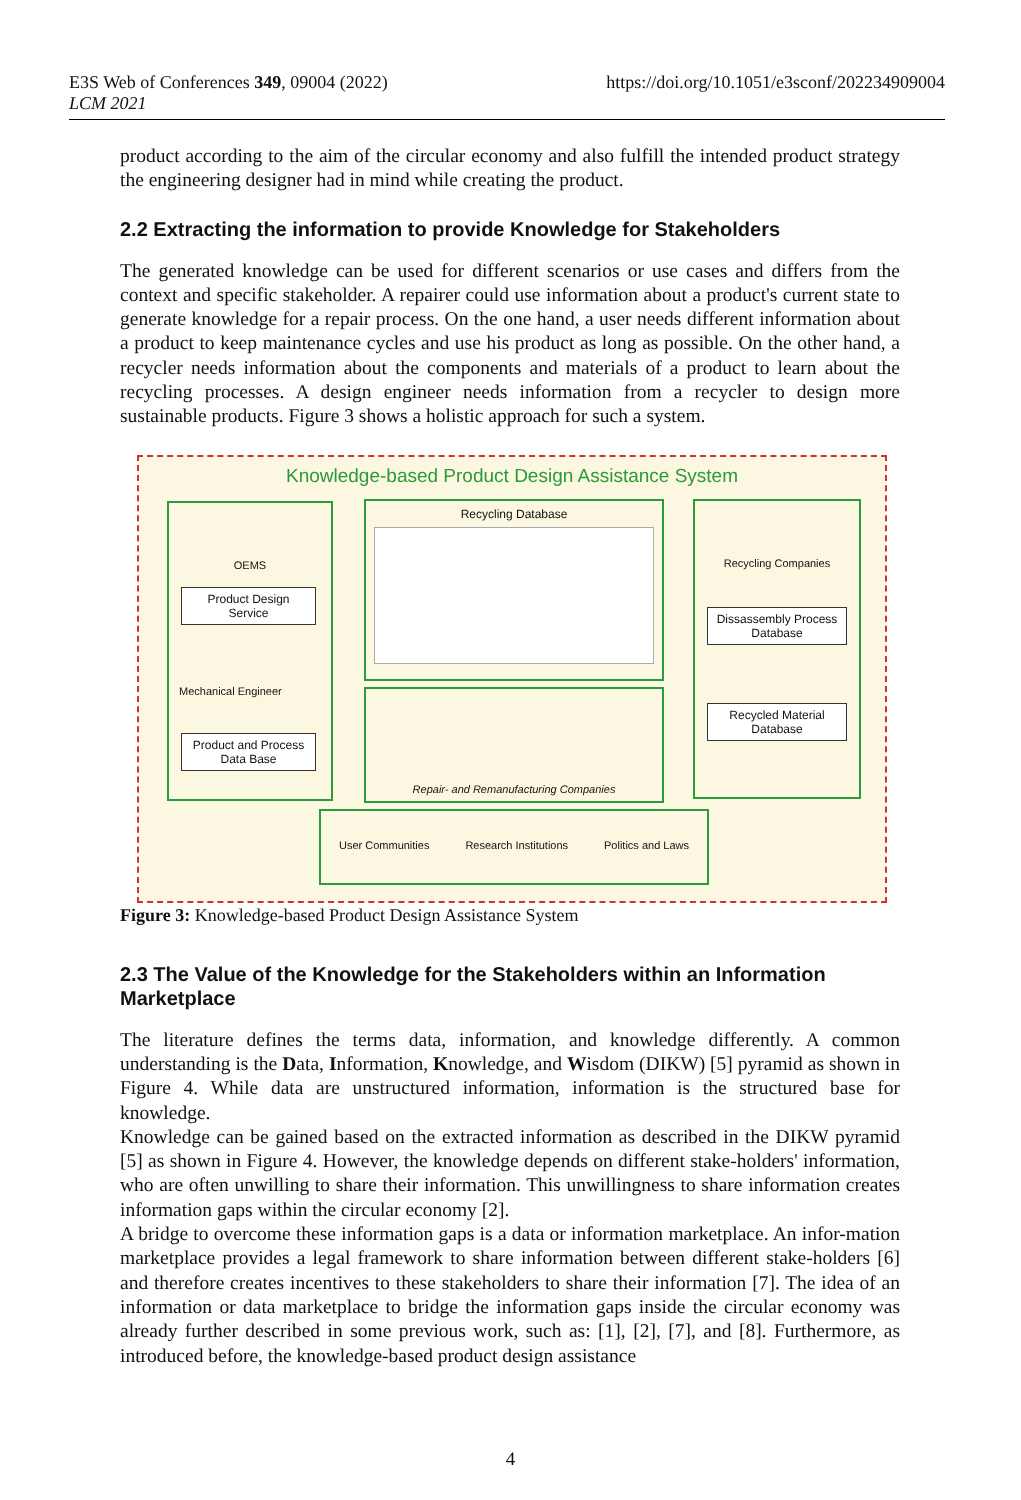E3S Web of Conferences 349, 09004 (2022)
LCM 2021
https://doi.org/10.1051/e3sconf/202234909004
product according to the aim of the circular economy and also fulfill the intended product strategy the engineering designer had in mind while creating the product.
2.2 Extracting the information to provide Knowledge for Stakeholders
The generated knowledge can be used for different scenarios or use cases and differs from the context and specific stakeholder. A repairer could use information about a product's current state to generate knowledge for a repair process. On the one hand, a user needs different information about a product to keep maintenance cycles and use his product as long as possible. On the other hand, a recycler needs information about the components and materials of a product to learn about the recycling processes. A design engineer needs information from a recycler to design more sustainable products. Figure 3 shows a holistic approach for such a system.
Knowledge-based Product Design Assistance System
OEMS
Product Design Service
Mechanical Engineer
Product and Process Data Base
Recycling Database
Repair- and Remanufacturing Companies
Recycling Companies
Dissassembly Process Database
Recycled Material Database
User Communities Research Institutions Politics and Laws
Figure 3: Knowledge-based Product Design Assistance System
2.3 The Value of the Knowledge for the Stakeholders within an Information Marketplace
The literature defines the terms data, information, and knowledge differently. A common understanding is the Data, Information, Knowledge, and Wisdom (DIKW) [5] pyramid as shown in Figure 4. While data are unstructured information, information is the structured base for knowledge.
Knowledge can be gained based on the extracted information as described in the DIKW pyramid [5] as shown in Figure 4. However, the knowledge depends on different stake-holders' information, who are often unwilling to share their information. This unwillingness to share information creates information gaps within the circular economy [2].
A bridge to overcome these information gaps is a data or information marketplace. An infor-mation marketplace provides a legal framework to share information between different stake-holders [6] and therefore creates incentives to these stakeholders to share their information [7]. The idea of an information or data marketplace to bridge the information gaps inside the circular economy was already further described in some previous work, such as: [1], [2], [7], and [8]. Furthermore, as introduced before, the knowledge-based product design assistance
4